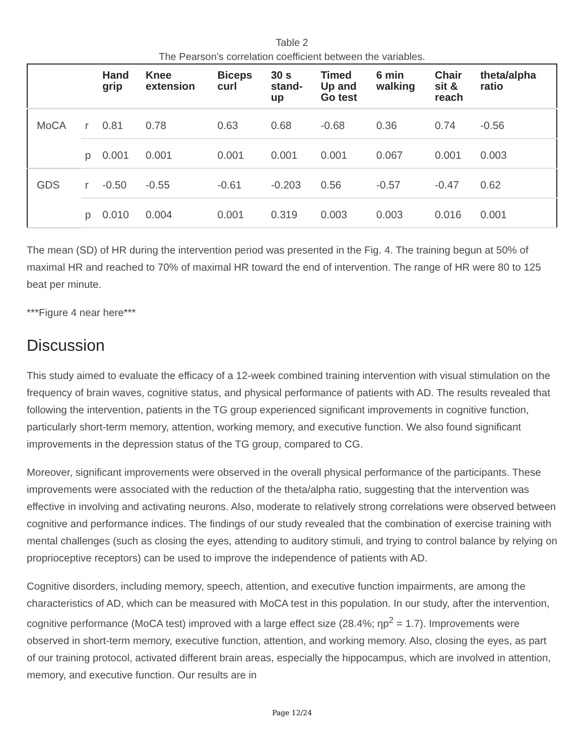Table 2
The Pearson’s correlation coefficient between the variables.
| | | Hand grip | Knee extension | Biceps curl | 30 s stand- up | Timed Up and Go test | 6 min walking | Chair sit & reach | theta/alpha ratio |
| --- | --- | --- | --- | --- | --- | --- | --- | --- | --- |
| MoCA | r | 0.81 | 0.78 | 0.63 | 0.68 | -0.68 | 0.36 | 0.74 | -0.56 |
| | p | 0.001 | 0.001 | 0.001 | 0.001 | 0.001 | 0.067 | 0.001 | 0.003 |
| GDS | r | -0.50 | -0.55 | -0.61 | -0.203 | 0.56 | -0.57 | -0.47 | 0.62 |
| | p | 0.010 | 0.004 | 0.001 | 0.319 | 0.003 | 0.003 | 0.016 | 0.001 |
The mean (SD) of HR during the intervention period was presented in the Fig. 4. The training begun at 50% of maximal HR and reached to 70% of maximal HR toward the end of intervention. The range of HR were 80 to 125 beat per minute.
***Figure 4 near here***
Discussion
This study aimed to evaluate the efficacy of a 12-week combined training intervention with visual stimulation on the frequency of brain waves, cognitive status, and physical performance of patients with AD. The results revealed that following the intervention, patients in the TG group experienced significant improvements in cognitive function, particularly short-term memory, attention, working memory, and executive function. We also found significant improvements in the depression status of the TG group, compared to CG.
Moreover, significant improvements were observed in the overall physical performance of the participants. These improvements were associated with the reduction of the theta/alpha ratio, suggesting that the intervention was effective in involving and activating neurons. Also, moderate to relatively strong correlations were observed between cognitive and performance indices. The findings of our study revealed that the combination of exercise training with mental challenges (such as closing the eyes, attending to auditory stimuli, and trying to control balance by relying on proprioceptive receptors) can be used to improve the independence of patients with AD.
Cognitive disorders, including memory, speech, attention, and executive function impairments, are among the characteristics of AD, which can be measured with MoCA test in this population. In our study, after the intervention, cognitive performance (MoCA test) improved with a large effect size (28.4%; ηp<sup>2</sup> = 1.7). Improvements were observed in short-term memory, executive function, attention, and working memory. Also, closing the eyes, as part of our training protocol, activated different brain areas, especially the hippocampus, which are involved in attention, memory, and executive function. Our results are in
Page 12/24